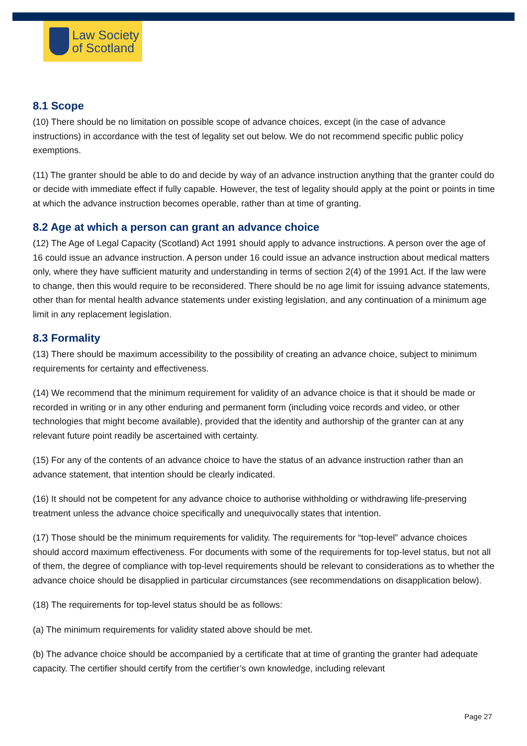Law Society
of Scotland
8.1 Scope
(10) There should be no limitation on possible scope of advance choices, except (in the case of advance instructions) in accordance with the test of legality set out below. We do not recommend specific public policy exemptions.
(11) The granter should be able to do and decide by way of an advance instruction anything that the granter could do or decide with immediate effect if fully capable. However, the test of legality should apply at the point or points in time at which the advance instruction becomes operable, rather than at time of granting.
8.2 Age at which a person can grant an advance choice
(12) The Age of Legal Capacity (Scotland) Act 1991 should apply to advance instructions. A person over the age of 16 could issue an advance instruction. A person under 16 could issue an advance instruction about medical matters only, where they have sufficient maturity and understanding in terms of section 2(4) of the 1991 Act. If the law were to change, then this would require to be reconsidered. There should be no age limit for issuing advance statements, other than for mental health advance statements under existing legislation, and any continuation of a minimum age limit in any replacement legislation.
8.3 Formality
(13) There should be maximum accessibility to the possibility of creating an advance choice, subject to minimum requirements for certainty and effectiveness.
(14) We recommend that the minimum requirement for validity of an advance choice is that it should be made or recorded in writing or in any other enduring and permanent form (including voice records and video, or other technologies that might become available), provided that the identity and authorship of the granter can at any relevant future point readily be ascertained with certainty.
(15) For any of the contents of an advance choice to have the status of an advance instruction rather than an advance statement, that intention should be clearly indicated.
(16) It should not be competent for any advance choice to authorise withholding or withdrawing life-preserving treatment unless the advance choice specifically and unequivocally states that intention.
(17) Those should be the minimum requirements for validity. The requirements for “top-level” advance choices should accord maximum effectiveness. For documents with some of the requirements for top-level status, but not all of them, the degree of compliance with top-level requirements should be relevant to considerations as to whether the advance choice should be disapplied in particular circumstances (see recommendations on disapplication below).
(18) The requirements for top-level status should be as follows:
(a) The minimum requirements for validity stated above should be met.
(b) The advance choice should be accompanied by a certificate that at time of granting the granter had adequate capacity. The certifier should certify from the certifier’s own knowledge, including relevant
Page 27